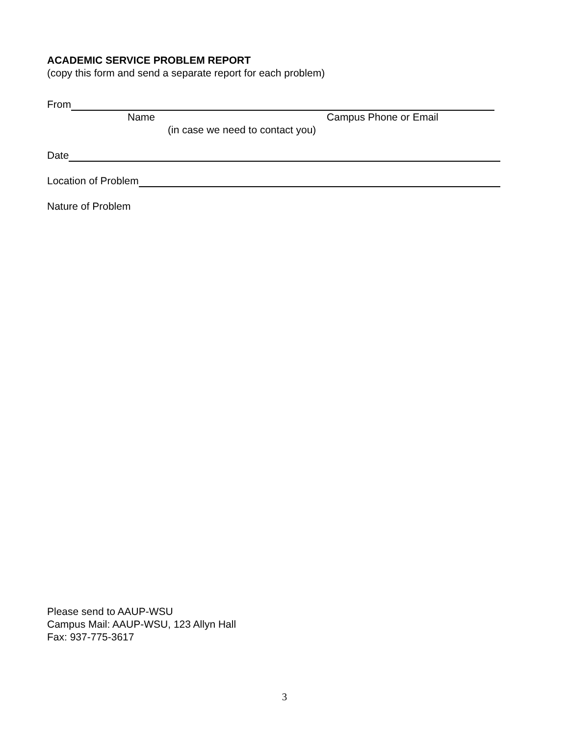ACADEMIC SERVICE PROBLEM REPORT
(copy this form and send a separate report for each problem)
From
Name Campus Phone or Email
(in case we need to contact you)
Date
Location of Problem
Nature of Problem
Please send to AAUP-WSU
Campus Mail: AAUP-WSU, 123 Allyn Hall
Fax: 937-775-3617
3